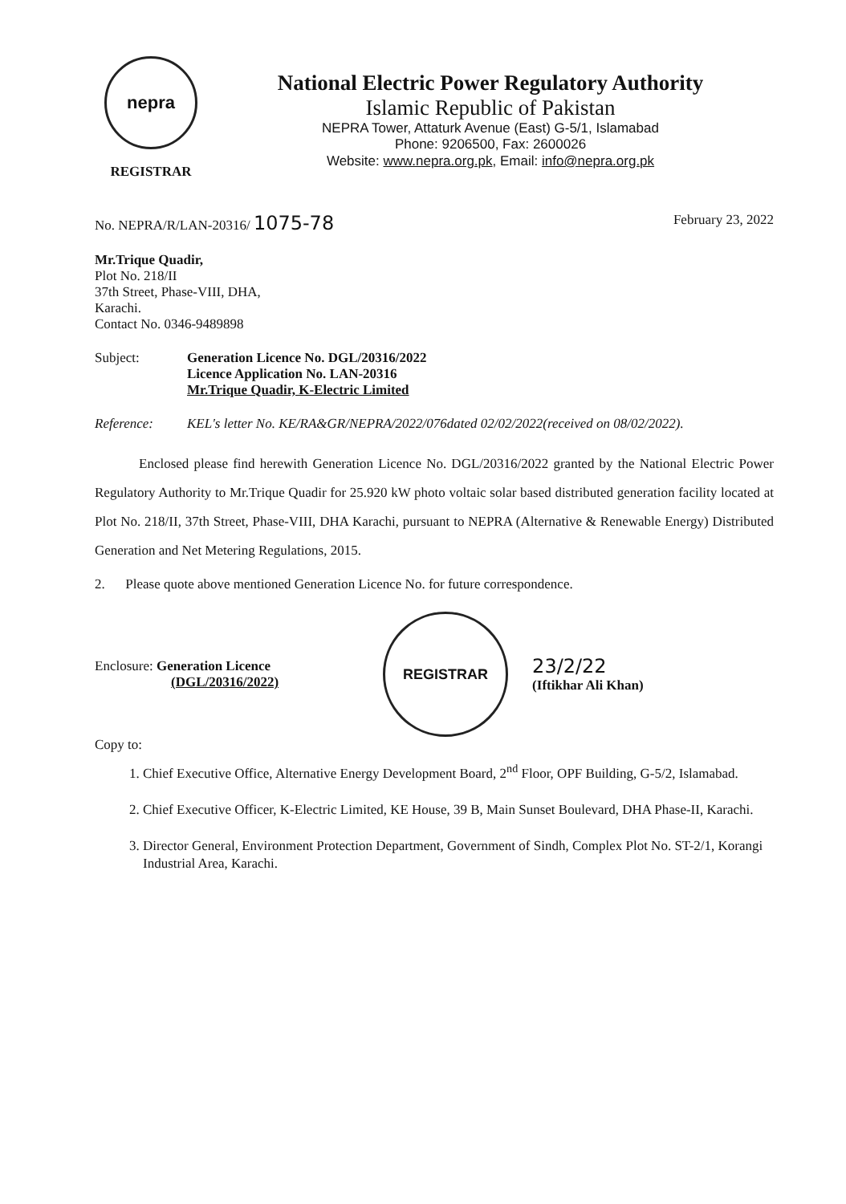nepra
REGISTRAR
National Electric Power Regulatory Authority
Islamic Republic of Pakistan
NEPRA Tower, Attaturk Avenue (East) G-5/1, Islamabad
Phone: 9206500, Fax: 2600026
Website: www.nepra.org.pk, Email: info@nepra.org.pk
No. NEPRA/R/LAN-20316/ 1075-78 February 23, 2022
Mr.Trique Quadir,
Plot No. 218/II
37th Street, Phase-VIII, DHA,
Karachi.
Contact No. 0346-9489898
Subject: Generation Licence No. DGL/20316/2022
Licence Application No. LAN-20316
Mr.Trique Quadir, K-Electric Limited
Reference: KEL's letter No. KE/RA&GR/NEPRA/2022/076dated 02/02/2022(received on 08/02/2022).
Enclosed please find herewith Generation Licence No. DGL/20316/2022 granted by the National Electric Power Regulatory Authority to Mr.Trique Quadir for 25.920 kW photo voltaic solar based distributed generation facility located at Plot No. 218/II, 37th Street, Phase-VIII, DHA Karachi, pursuant to NEPRA (Alternative & Renewable Energy) Distributed Generation and Net Metering Regulations, 2015.
2. Please quote above mentioned Generation Licence No. for future correspondence.
Enclosure: Generation Licence
(DGL/20316/2022)
REGISTRAR
23/2/22
(Iftikhar Ali Khan)
Copy to:
1. Chief Executive Office, Alternative Energy Development Board, 2<sup>nd</sup> Floor, OPF Building, G-5/2, Islamabad.
2. Chief Executive Officer, K-Electric Limited, KE House, 39 B, Main Sunset Boulevard, DHA Phase-II, Karachi.
3. Director General, Environment Protection Department, Government of Sindh, Complex Plot No. ST-2/1, Korangi Industrial Area, Karachi.